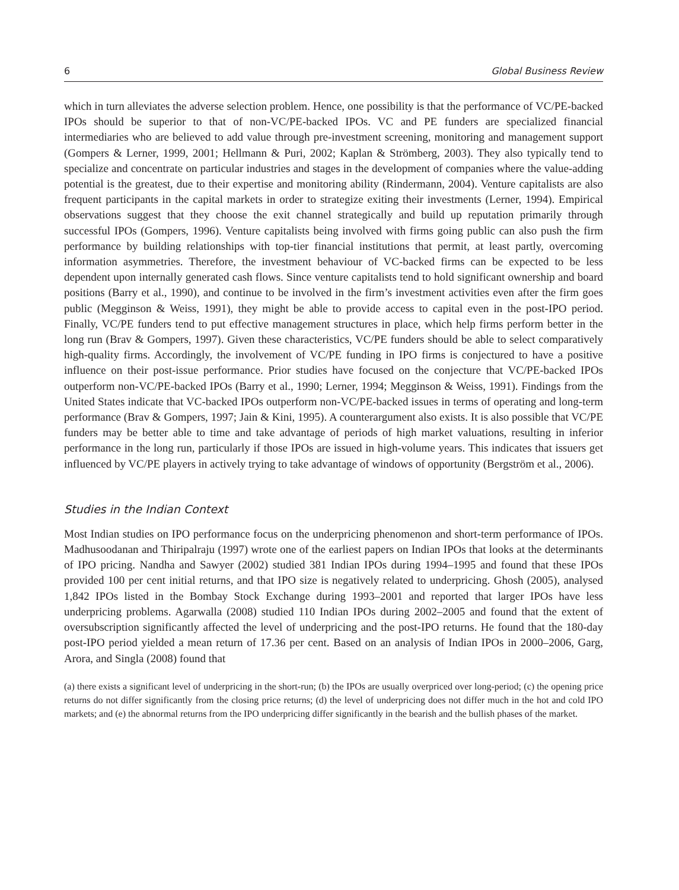6 Global Business Review
which in turn alleviates the adverse selection problem. Hence, one possibility is that the performance of VC/PE-backed IPOs should be superior to that of non-VC/PE-backed IPOs. VC and PE funders are specialized financial intermediaries who are believed to add value through pre-investment screening, monitoring and management support (Gompers & Lerner, 1999, 2001; Hellmann & Puri, 2002; Kaplan & Strömberg, 2003). They also typically tend to specialize and concentrate on particular industries and stages in the development of companies where the value-adding potential is the greatest, due to their expertise and monitoring ability (Rindermann, 2004). Venture capitalists are also frequent participants in the capital markets in order to strategize exiting their investments (Lerner, 1994). Empirical observations suggest that they choose the exit channel strategically and build up reputation primarily through successful IPOs (Gompers, 1996). Venture capitalists being involved with firms going public can also push the firm performance by building relationships with top-tier financial institutions that permit, at least partly, overcoming information asymmetries. Therefore, the investment behaviour of VC-backed firms can be expected to be less dependent upon internally generated cash flows. Since venture capitalists tend to hold significant ownership and board positions (Barry et al., 1990), and continue to be involved in the firm’s investment activities even after the firm goes public (Megginson & Weiss, 1991), they might be able to provide access to capital even in the post-IPO period. Finally, VC/PE funders tend to put effective management structures in place, which help firms perform better in the long run (Brav & Gompers, 1997). Given these characteristics, VC/PE funders should be able to select comparatively high-quality firms. Accordingly, the involvement of VC/PE funding in IPO firms is conjectured to have a positive influence on their post-issue performance. Prior studies have focused on the conjecture that VC/PE-backed IPOs outperform non-VC/PE-backed IPOs (Barry et al., 1990; Lerner, 1994; Megginson & Weiss, 1991). Findings from the United States indicate that VC-backed IPOs outperform non-VC/PE-backed issues in terms of operating and long-term performance (Brav & Gompers, 1997; Jain & Kini, 1995). A counterargument also exists. It is also possible that VC/PE funders may be better able to time and take advantage of periods of high market valuations, resulting in inferior performance in the long run, particularly if those IPOs are issued in high-volume years. This indicates that issuers get influenced by VC/PE players in actively trying to take advantage of windows of opportunity (Bergström et al., 2006).
Studies in the Indian Context
Most Indian studies on IPO performance focus on the underpricing phenomenon and short-term performance of IPOs. Madhusoodanan and Thiripalraju (1997) wrote one of the earliest papers on Indian IPOs that looks at the determinants of IPO pricing. Nandha and Sawyer (2002) studied 381 Indian IPOs during 1994–1995 and found that these IPOs provided 100 per cent initial returns, and that IPO size is negatively related to underpricing. Ghosh (2005), analysed 1,842 IPOs listed in the Bombay Stock Exchange during 1993–2001 and reported that larger IPOs have less underpricing problems. Agarwalla (2008) studied 110 Indian IPOs during 2002–2005 and found that the extent of oversubscription significantly affected the level of underpricing and the post-IPO returns. He found that the 180-day post-IPO period yielded a mean return of 17.36 per cent. Based on an analysis of Indian IPOs in 2000–2006, Garg, Arora, and Singla (2008) found that
(a) there exists a significant level of underpricing in the short-run; (b) the IPOs are usually overpriced over long-period; (c) the opening price returns do not differ significantly from the closing price returns; (d) the level of underpricing does not differ much in the hot and cold IPO markets; and (e) the abnormal returns from the IPO underpricing differ significantly in the bearish and the bullish phases of the market.